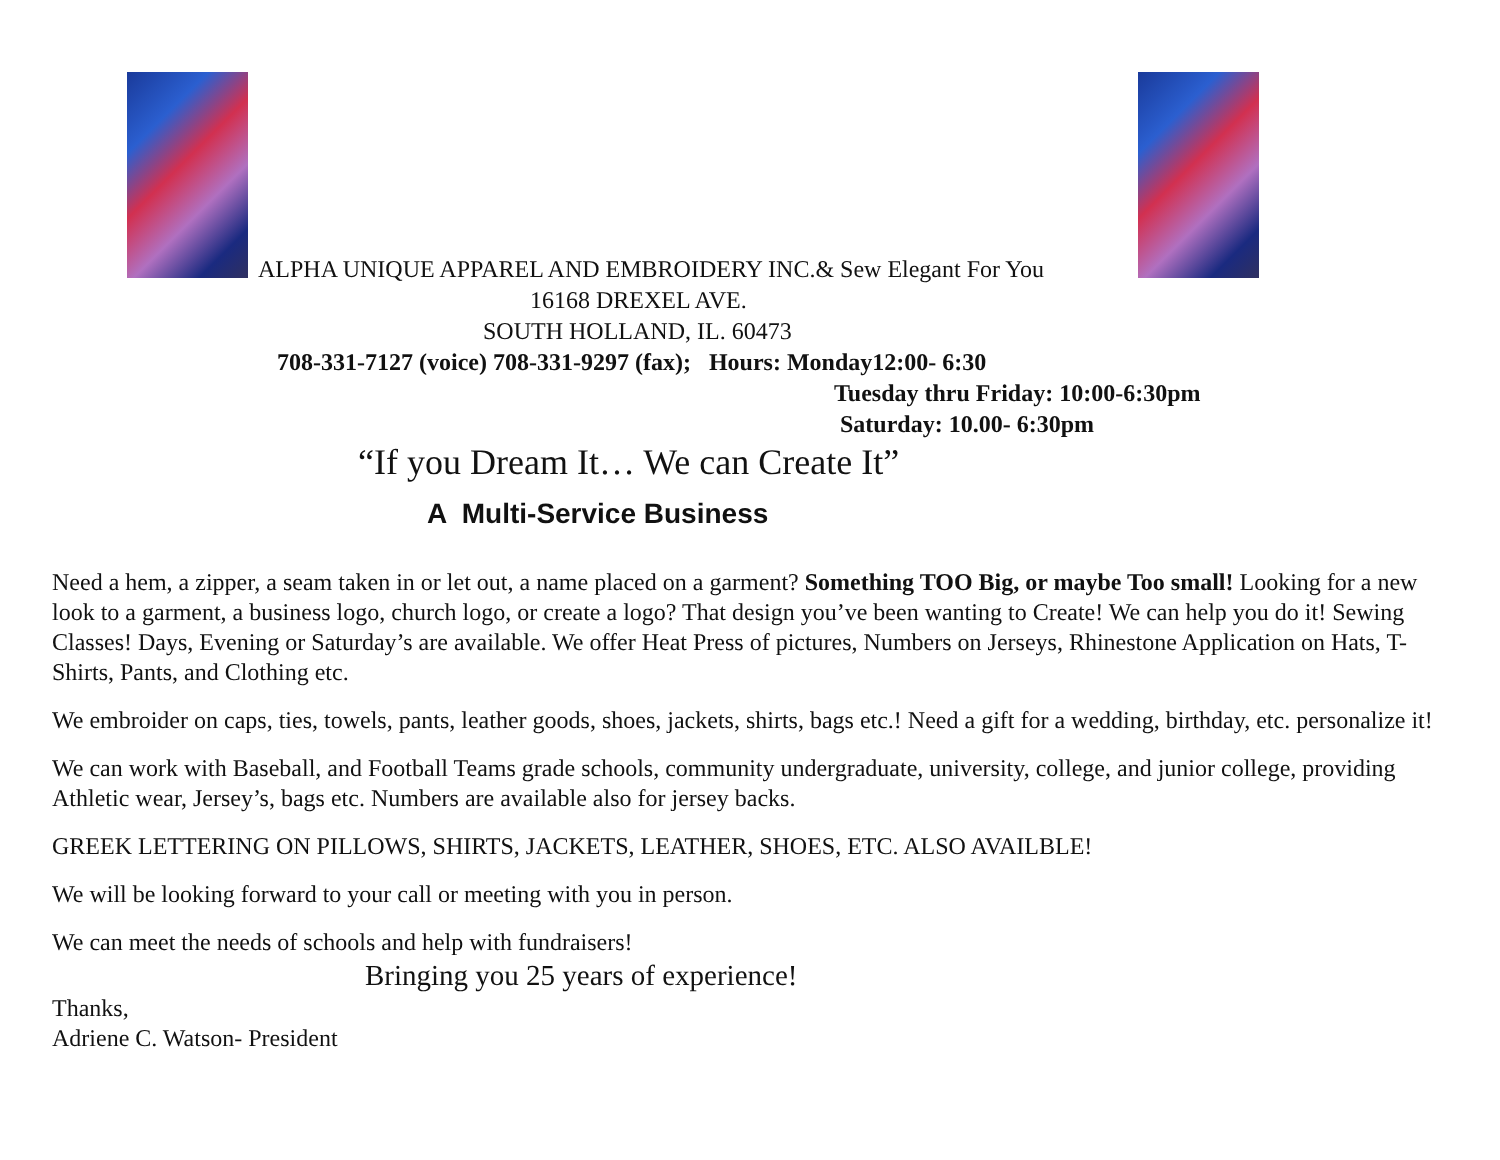ALPHA UNIQUE APPAREL AND EMBROIDERY INC.& Sew Elegant For You
16168 DREXEL AVE.
SOUTH HOLLAND, IL. 60473
708-331-7127 (voice) 708-331-9297 (fax); Hours: Monday12:00- 6:30
Tuesday thru Friday: 10:00-6:30pm
Saturday: 10.00- 6:30pm
“If you Dream It… We can Create It”
A Multi-Service Business
Need a hem, a zipper, a seam taken in or let out, a name placed on a garment? Something TOO Big, or maybe Too small! Looking for a new look to a garment, a business logo, church logo, or create a logo? That design you’ve been wanting to Create! We can help you do it! Sewing Classes! Days, Evening or Saturday’s are available. We offer Heat Press of pictures, Numbers on Jerseys, Rhinestone Application on Hats, T- Shirts, Pants, and Clothing etc.
We embroider on caps, ties, towels, pants, leather goods, shoes, jackets, shirts, bags etc.! Need a gift for a wedding, birthday, etc. personalize it!
We can work with Baseball, and Football Teams grade schools, community undergraduate, university, college, and junior college, providing Athletic wear, Jersey’s, bags etc. Numbers are available also for jersey backs.
GREEK LETTERING ON PILLOWS, SHIRTS, JACKETS, LEATHER, SHOES, ETC. ALSO AVAILBLE!
We will be looking forward to your call or meeting with you in person.
We can meet the needs of schools and help with fundraisers!
Bringing you 25 years of experience!
Thanks,
Adriene C. Watson- President